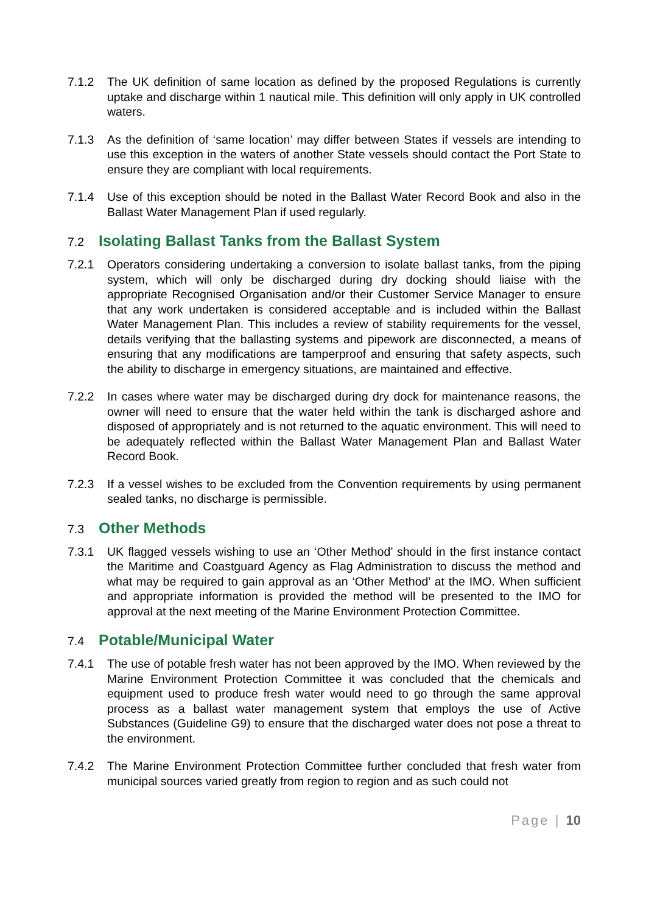7.1.2 The UK definition of same location as defined by the proposed Regulations is currently uptake and discharge within 1 nautical mile. This definition will only apply in UK controlled waters.
7.1.3 As the definition of ‘same location’ may differ between States if vessels are intending to use this exception in the waters of another State vessels should contact the Port State to ensure they are compliant with local requirements.
7.1.4 Use of this exception should be noted in the Ballast Water Record Book and also in the Ballast Water Management Plan if used regularly.
7.2 Isolating Ballast Tanks from the Ballast System
7.2.1 Operators considering undertaking a conversion to isolate ballast tanks, from the piping system, which will only be discharged during dry docking should liaise with the appropriate Recognised Organisation and/or their Customer Service Manager to ensure that any work undertaken is considered acceptable and is included within the Ballast Water Management Plan. This includes a review of stability requirements for the vessel, details verifying that the ballasting systems and pipework are disconnected, a means of ensuring that any modifications are tamperproof and ensuring that safety aspects, such the ability to discharge in emergency situations, are maintained and effective.
7.2.2 In cases where water may be discharged during dry dock for maintenance reasons, the owner will need to ensure that the water held within the tank is discharged ashore and disposed of appropriately and is not returned to the aquatic environment. This will need to be adequately reflected within the Ballast Water Management Plan and Ballast Water Record Book.
7.2.3 If a vessel wishes to be excluded from the Convention requirements by using permanent sealed tanks, no discharge is permissible.
7.3 Other Methods
7.3.1 UK flagged vessels wishing to use an ‘Other Method’ should in the first instance contact the Maritime and Coastguard Agency as Flag Administration to discuss the method and what may be required to gain approval as an ‘Other Method’ at the IMO. When sufficient and appropriate information is provided the method will be presented to the IMO for approval at the next meeting of the Marine Environment Protection Committee.
7.4 Potable/Municipal Water
7.4.1 The use of potable fresh water has not been approved by the IMO. When reviewed by the Marine Environment Protection Committee it was concluded that the chemicals and equipment used to produce fresh water would need to go through the same approval process as a ballast water management system that employs the use of Active Substances (Guideline G9) to ensure that the discharged water does not pose a threat to the environment.
7.4.2 The Marine Environment Protection Committee further concluded that fresh water from municipal sources varied greatly from region to region and as such could not
Page | 10